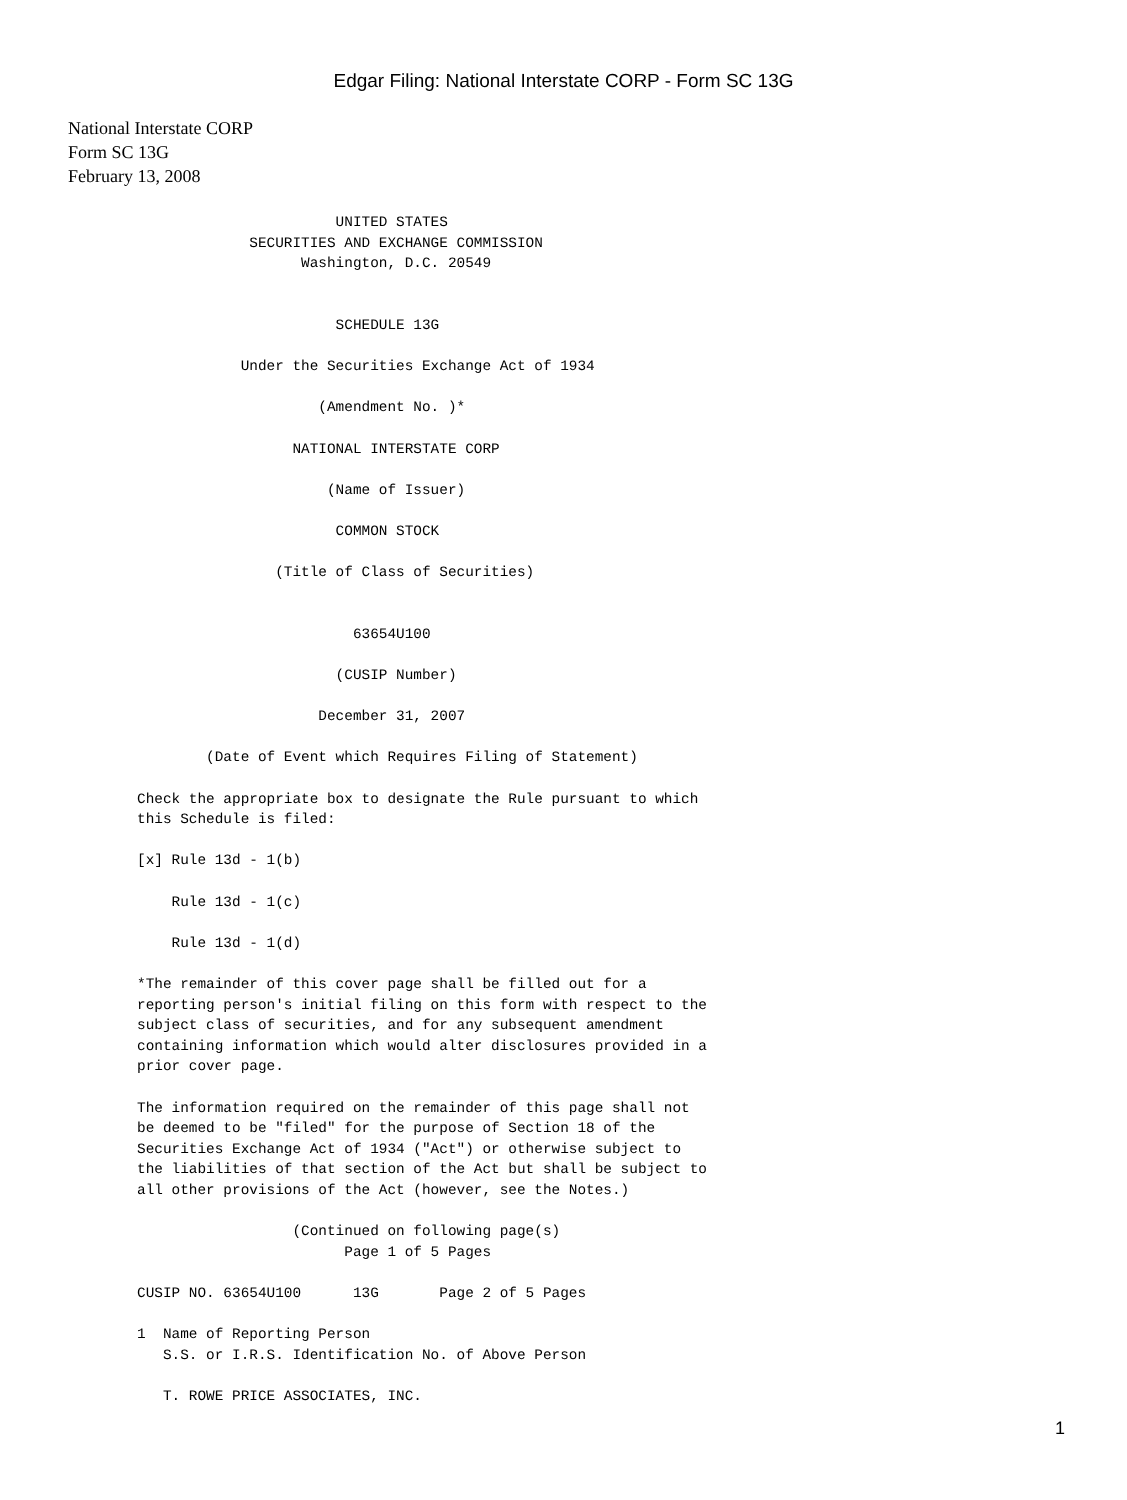Edgar Filing: National Interstate CORP - Form SC 13G
National Interstate CORP
Form SC 13G
February 13, 2008
                       UNITED STATES
             SECURITIES AND EXCHANGE COMMISSION
                   Washington, D.C. 20549


                       SCHEDULE 13G

            Under the Securities Exchange Act of 1934

                     (Amendment No. )*

                  NATIONAL INTERSTATE CORP

                      (Name of Issuer)

                       COMMON STOCK

                (Title of Class of Securities)


                         63654U100

                       (CUSIP Number)

                     December 31, 2007

        (Date of Event which Requires Filing of Statement)

Check the appropriate box to designate the Rule pursuant to which
this Schedule is filed:

[x] Rule 13d - 1(b)

    Rule 13d - 1(c)

    Rule 13d - 1(d)

*The remainder of this cover page shall be filled out for a
reporting person's initial filing on this form with respect to the
subject class of securities, and for any subsequent amendment
containing information which would alter disclosures provided in a
prior cover page.

The information required on the remainder of this page shall not
be deemed to be "filed" for the purpose of Section 18 of the
Securities Exchange Act of 1934 ("Act") or otherwise subject to
the liabilities of that section of the Act but shall be subject to
all other provisions of the Act (however, see the Notes.)

                  (Continued on following page(s)
                        Page 1 of 5 Pages

CUSIP NO. 63654U100      13G       Page 2 of 5 Pages

1  Name of Reporting Person
   S.S. or I.R.S. Identification No. of Above Person

   T. ROWE PRICE ASSOCIATES, INC.
1